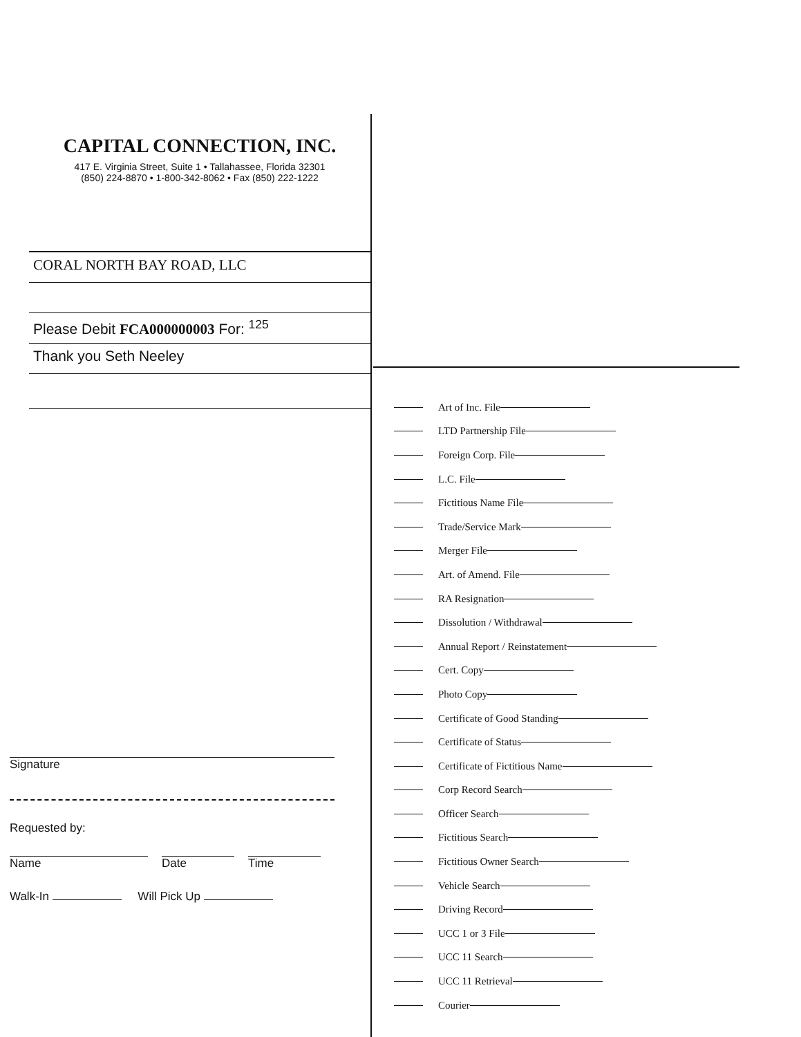CAPITAL CONNECTION, INC.
417 E. Virginia Street, Suite 1 • Tallahassee, Florida 32301
(850) 224-8870 • 1-800-342-8062 • Fax (850) 222-1222
CORAL NORTH BAY ROAD, LLC
Please Debit FCA000000003 For: <sup>125</sup>
Thank you Seth Neeley
Signature
Requested by:
Name Date Time
Walk-In Will Pick Up
Art of Inc. File
LTD Partnership File
Foreign Corp. File
L.C. File
Fictitious Name File
Trade/Service Mark
Merger File
Art. of Amend. File
RA Resignation
Dissolution / Withdrawal
Annual Report / Reinstatement
Cert. Copy
Photo Copy
Certificate of Good Standing
Certificate of Status
Certificate of Fictitious Name
Corp Record Search
Officer Search
Fictitious Search
Fictitious Owner Search
Vehicle Search
Driving Record
UCC 1 or 3 File
UCC 11 Search
UCC 11 Retrieval
Courier